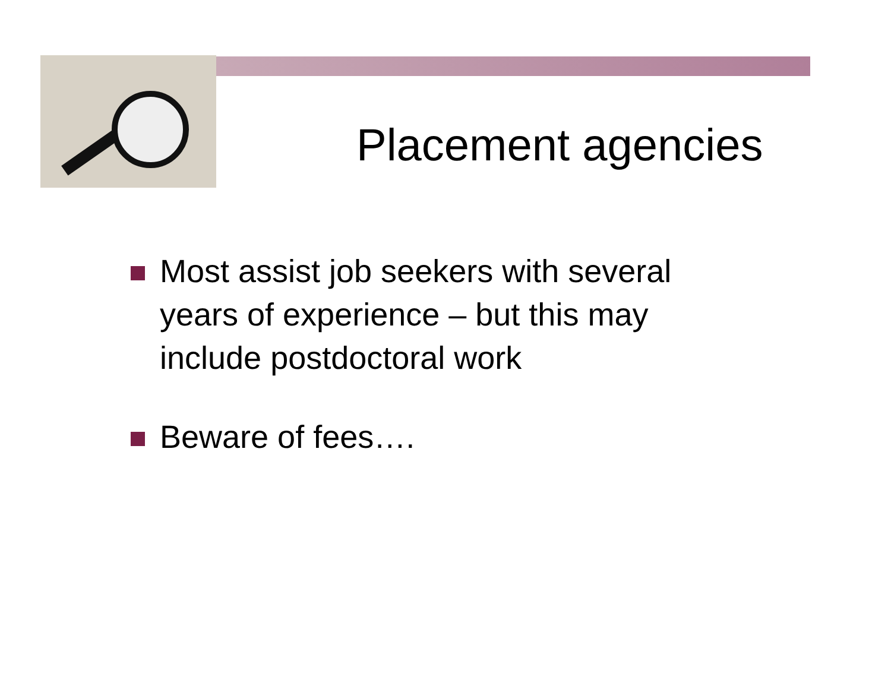Placement agencies
Most assist job seekers with several years of experience – but this may include postdoctoral work
Beware of fees….